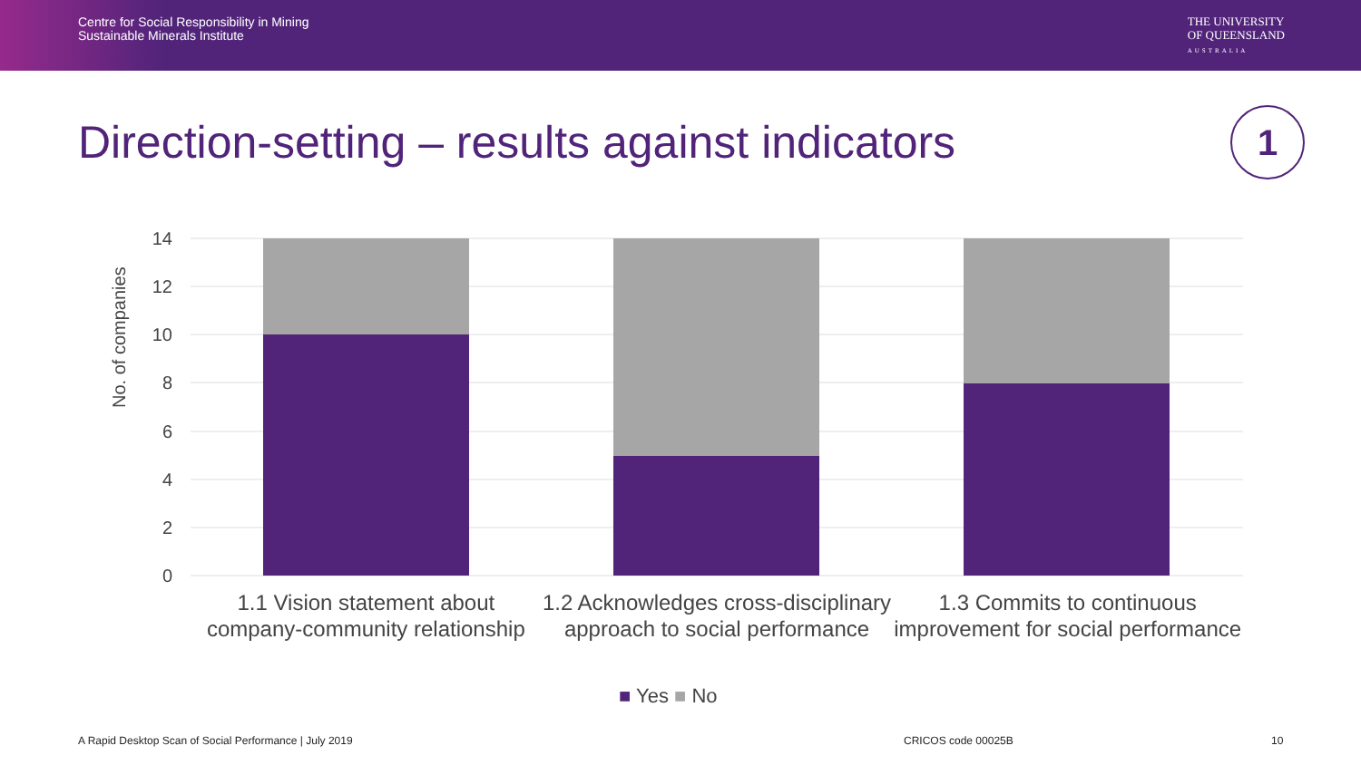Centre for Social Responsibility in Mining
Sustainable Minerals Institute
THE UNIVERSITY
OF QUEENSLAND
AUSTRALIA
Direction-setting – results against indicators
1
No. of companies
14
12
10
8
6
4
2
0
1.1 Vision statement about company-community relationship
1.2 Acknowledges cross-disciplinary approach to social performance
1.3 Commits to continuous improvement for social performance
■ Yes ■ No
A Rapid Desktop Scan of Social Performance | July 2019
CRICOS code 00025B 10